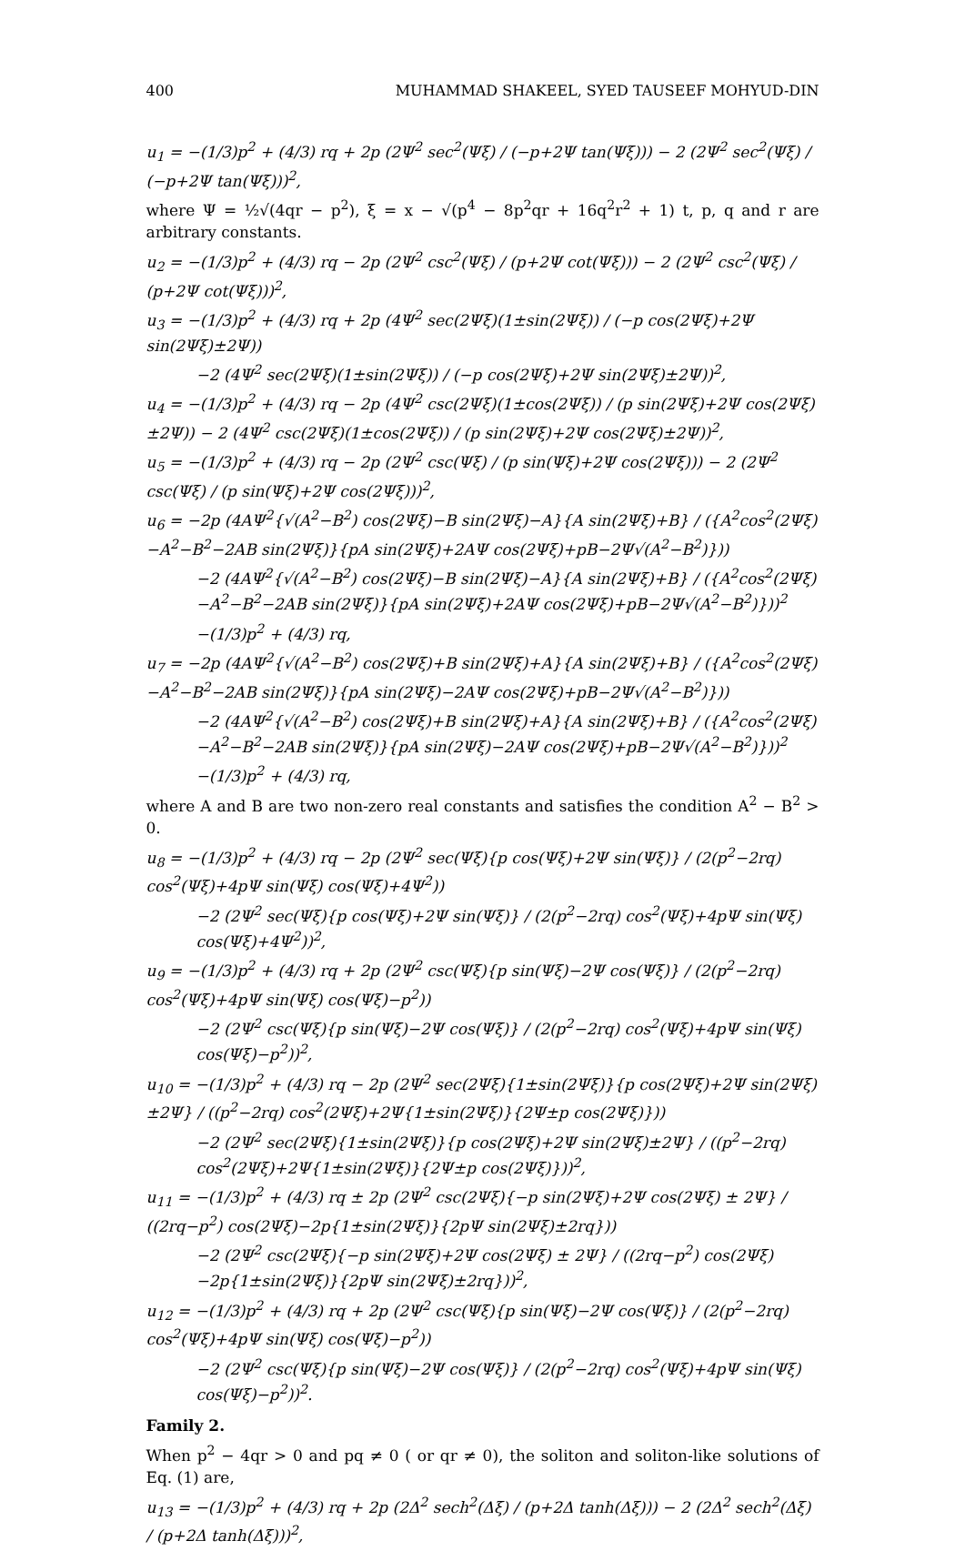400 MUHAMMAD SHAKEEL, SYED TAUSEEF MOHYUD-DIN
u<sub>1</sub> = −(1/3)p<sup>2</sup> + (4/3) rq + 2p (2Ψ<sup>2</sup> sec<sup>2</sup>(Ψξ) / (−p+2Ψ tan(Ψξ))) − 2 (2Ψ<sup>2</sup> sec<sup>2</sup>(Ψξ) / (−p+2Ψ tan(Ψξ)))<sup>2</sup>,
where Ψ = ½√(4qr − p<sup>2</sup>), ξ = x − √(p<sup>4</sup> − 8p<sup>2</sup>qr + 16q<sup>2</sup>r<sup>2</sup> + 1) t, p, q and r are arbitrary constants.
u<sub>2</sub> = −(1/3)p<sup>2</sup> + (4/3) rq − 2p (2Ψ<sup>2</sup> csc<sup>2</sup>(Ψξ) / (p+2Ψ cot(Ψξ))) − 2 (2Ψ<sup>2</sup> csc<sup>2</sup>(Ψξ) / (p+2Ψ cot(Ψξ)))<sup>2</sup>,
u<sub>3</sub> = −(1/3)p<sup>2</sup> + (4/3) rq + 2p (4Ψ<sup>2</sup> sec(2Ψξ)(1±sin(2Ψξ)) / (−p cos(2Ψξ)+2Ψ sin(2Ψξ)±2Ψ))
−2 (4Ψ<sup>2</sup> sec(2Ψξ)(1±sin(2Ψξ)) / (−p cos(2Ψξ)+2Ψ sin(2Ψξ)±2Ψ))<sup>2</sup>,
u<sub>4</sub> = −(1/3)p<sup>2</sup> + (4/3) rq − 2p (4Ψ<sup>2</sup> csc(2Ψξ)(1±cos(2Ψξ)) / (p sin(2Ψξ)+2Ψ cos(2Ψξ)±2Ψ)) − 2 (4Ψ<sup>2</sup> csc(2Ψξ)(1±cos(2Ψξ)) / (p sin(2Ψξ)+2Ψ cos(2Ψξ)±2Ψ))<sup>2</sup>,
u<sub>5</sub> = −(1/3)p<sup>2</sup> + (4/3) rq − 2p (2Ψ<sup>2</sup> csc(Ψξ) / (p sin(Ψξ)+2Ψ cos(2Ψξ))) − 2 (2Ψ<sup>2</sup> csc(Ψξ) / (p sin(Ψξ)+2Ψ cos(2Ψξ)))<sup>2</sup>,
u<sub>6</sub> = −2p (4AΨ<sup>2</sup>{√(A<sup>2</sup>−B<sup>2</sup>) cos(2Ψξ)−B sin(2Ψξ)−A}{A sin(2Ψξ)+B} / ({A<sup>2</sup>cos<sup>2</sup>(2Ψξ)−A<sup>2</sup>−B<sup>2</sup>−2AB sin(2Ψξ)}{pA sin(2Ψξ)+2AΨ cos(2Ψξ)+pB−2Ψ√(A<sup>2</sup>−B<sup>2</sup>)}))
−2 (4AΨ<sup>2</sup>{√(A<sup>2</sup>−B<sup>2</sup>) cos(2Ψξ)−B sin(2Ψξ)−A}{A sin(2Ψξ)+B} / ({A<sup>2</sup>cos<sup>2</sup>(2Ψξ)−A<sup>2</sup>−B<sup>2</sup>−2AB sin(2Ψξ)}{pA sin(2Ψξ)+2AΨ cos(2Ψξ)+pB−2Ψ√(A<sup>2</sup>−B<sup>2</sup>)}))<sup>2</sup>
−(1/3)p<sup>2</sup> + (4/3) rq,
u<sub>7</sub> = −2p (4AΨ<sup>2</sup>{√(A<sup>2</sup>−B<sup>2</sup>) cos(2Ψξ)+B sin(2Ψξ)+A}{A sin(2Ψξ)+B} / ({A<sup>2</sup>cos<sup>2</sup>(2Ψξ)−A<sup>2</sup>−B<sup>2</sup>−2AB sin(2Ψξ)}{pA sin(2Ψξ)−2AΨ cos(2Ψξ)+pB−2Ψ√(A<sup>2</sup>−B<sup>2</sup>)}))
−2 (4AΨ<sup>2</sup>{√(A<sup>2</sup>−B<sup>2</sup>) cos(2Ψξ)+B sin(2Ψξ)+A}{A sin(2Ψξ)+B} / ({A<sup>2</sup>cos<sup>2</sup>(2Ψξ)−A<sup>2</sup>−B<sup>2</sup>−2AB sin(2Ψξ)}{pA sin(2Ψξ)−2AΨ cos(2Ψξ)+pB−2Ψ√(A<sup>2</sup>−B<sup>2</sup>)}))<sup>2</sup>
−(1/3)p<sup>2</sup> + (4/3) rq,
where A and B are two non-zero real constants and satisfies the condition A<sup>2</sup> − B<sup>2</sup> > 0.
u<sub>8</sub> = −(1/3)p<sup>2</sup> + (4/3) rq − 2p (2Ψ<sup>2</sup> sec(Ψξ){p cos(Ψξ)+2Ψ sin(Ψξ)} / (2(p<sup>2</sup>−2rq) cos<sup>2</sup>(Ψξ)+4pΨ sin(Ψξ) cos(Ψξ)+4Ψ<sup>2</sup>))
−2 (2Ψ<sup>2</sup> sec(Ψξ){p cos(Ψξ)+2Ψ sin(Ψξ)} / (2(p<sup>2</sup>−2rq) cos<sup>2</sup>(Ψξ)+4pΨ sin(Ψξ) cos(Ψξ)+4Ψ<sup>2</sup>))<sup>2</sup>,
u<sub>9</sub> = −(1/3)p<sup>2</sup> + (4/3) rq + 2p (2Ψ<sup>2</sup> csc(Ψξ){p sin(Ψξ)−2Ψ cos(Ψξ)} / (2(p<sup>2</sup>−2rq) cos<sup>2</sup>(Ψξ)+4pΨ sin(Ψξ) cos(Ψξ)−p<sup>2</sup>))
−2 (2Ψ<sup>2</sup> csc(Ψξ){p sin(Ψξ)−2Ψ cos(Ψξ)} / (2(p<sup>2</sup>−2rq) cos<sup>2</sup>(Ψξ)+4pΨ sin(Ψξ) cos(Ψξ)−p<sup>2</sup>))<sup>2</sup>,
u<sub>10</sub> = −(1/3)p<sup>2</sup> + (4/3) rq − 2p (2Ψ<sup>2</sup> sec(2Ψξ){1±sin(2Ψξ)}{p cos(2Ψξ)+2Ψ sin(2Ψξ)±2Ψ} / ((p<sup>2</sup>−2rq) cos<sup>2</sup>(2Ψξ)+2Ψ{1±sin(2Ψξ)}{2Ψ±p cos(2Ψξ)}))
−2 (2Ψ<sup>2</sup> sec(2Ψξ){1±sin(2Ψξ)}{p cos(2Ψξ)+2Ψ sin(2Ψξ)±2Ψ} / ((p<sup>2</sup>−2rq) cos<sup>2</sup>(2Ψξ)+2Ψ{1±sin(2Ψξ)}{2Ψ±p cos(2Ψξ)}))<sup>2</sup>,
u<sub>11</sub> = −(1/3)p<sup>2</sup> + (4/3) rq ± 2p (2Ψ<sup>2</sup> csc(2Ψξ){−p sin(2Ψξ)+2Ψ cos(2Ψξ) ± 2Ψ} / ((2rq−p<sup>2</sup>) cos(2Ψξ)−2p{1±sin(2Ψξ)}{2pΨ sin(2Ψξ)±2rq}))
−2 (2Ψ<sup>2</sup> csc(2Ψξ){−p sin(2Ψξ)+2Ψ cos(2Ψξ) ± 2Ψ} / ((2rq−p<sup>2</sup>) cos(2Ψξ)−2p{1±sin(2Ψξ)}{2pΨ sin(2Ψξ)±2rq}))<sup>2</sup>,
u<sub>12</sub> = −(1/3)p<sup>2</sup> + (4/3) rq + 2p (2Ψ<sup>2</sup> csc(Ψξ){p sin(Ψξ)−2Ψ cos(Ψξ)} / (2(p<sup>2</sup>−2rq) cos<sup>2</sup>(Ψξ)+4pΨ sin(Ψξ) cos(Ψξ)−p<sup>2</sup>))
−2 (2Ψ<sup>2</sup> csc(Ψξ){p sin(Ψξ)−2Ψ cos(Ψξ)} / (2(p<sup>2</sup>−2rq) cos<sup>2</sup>(Ψξ)+4pΨ sin(Ψξ) cos(Ψξ)−p<sup>2</sup>))<sup>2</sup>.
Family 2.
When p<sup>2</sup> − 4qr > 0 and pq ≠ 0 ( or qr ≠ 0), the soliton and soliton-like solutions of Eq. (1) are,
u<sub>13</sub> = −(1/3)p<sup>2</sup> + (4/3) rq + 2p (2Δ<sup>2</sup> sech<sup>2</sup>(Δξ) / (p+2Δ tanh(Δξ))) − 2 (2Δ<sup>2</sup> sech<sup>2</sup>(Δξ) / (p+2Δ tanh(Δξ)))<sup>2</sup>,